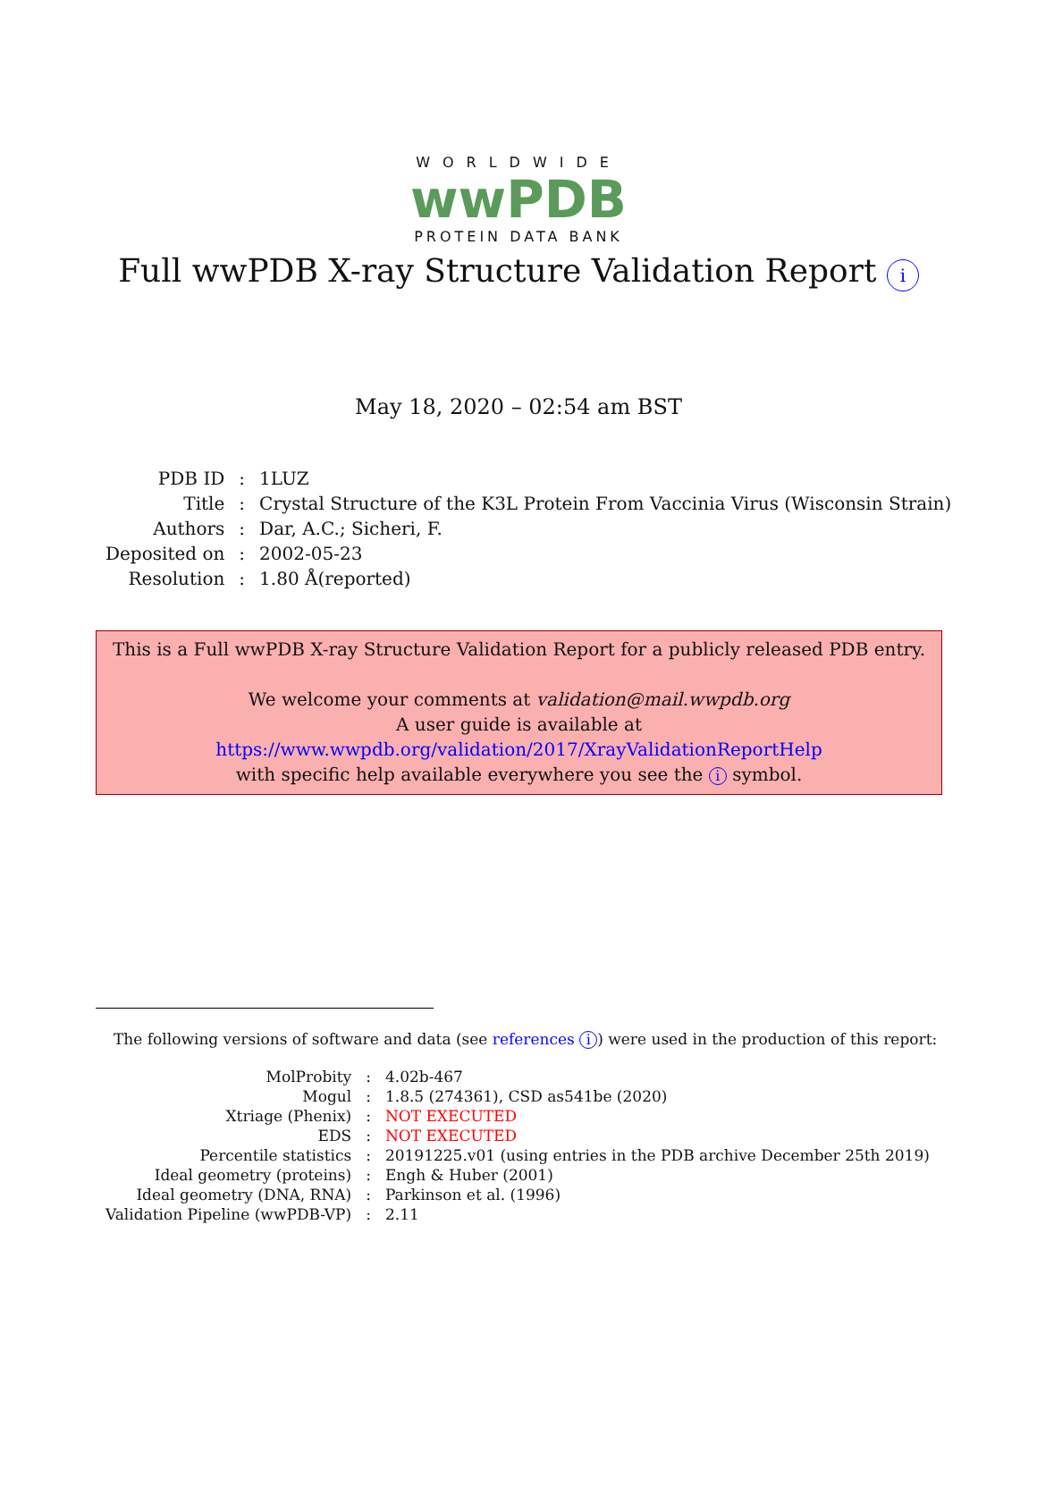WORLDWIDE
wwPDB
PROTEIN DATA BANK
Full wwPDB X-ray Structure Validation Report i
May 18, 2020 – 02:54 am BST
| PDB ID | : | 1LUZ |
| Title | : | Crystal Structure of the K3L Protein From Vaccinia Virus (Wisconsin Strain) |
| Authors | : | Dar, A.C.; Sicheri, F. |
| Deposited on | : | 2002-05-23 |
| Resolution | : | 1.80 Å(reported) |
This is a Full wwPDB X-ray Structure Validation Report for a publicly released PDB entry.
We welcome your comments at validation@mail.wwpdb.org
A user guide is available at
https://www.wwpdb.org/validation/2017/XrayValidationReportHelp
with specific help available everywhere you see the i symbol.
The following versions of software and data (see references i) were used in the production of this report:
| MolProbity | : | 4.02b-467 |
| Mogul | : | 1.8.5 (274361), CSD as541be (2020) |
| Xtriage (Phenix) | : | NOT EXECUTED |
| EDS | : | NOT EXECUTED |
| Percentile statistics | : | 20191225.v01 (using entries in the PDB archive December 25th 2019) |
| Ideal geometry (proteins) | : | Engh & Huber (2001) |
| Ideal geometry (DNA, RNA) | : | Parkinson et al. (1996) |
| Validation Pipeline (wwPDB-VP) | : | 2.11 |